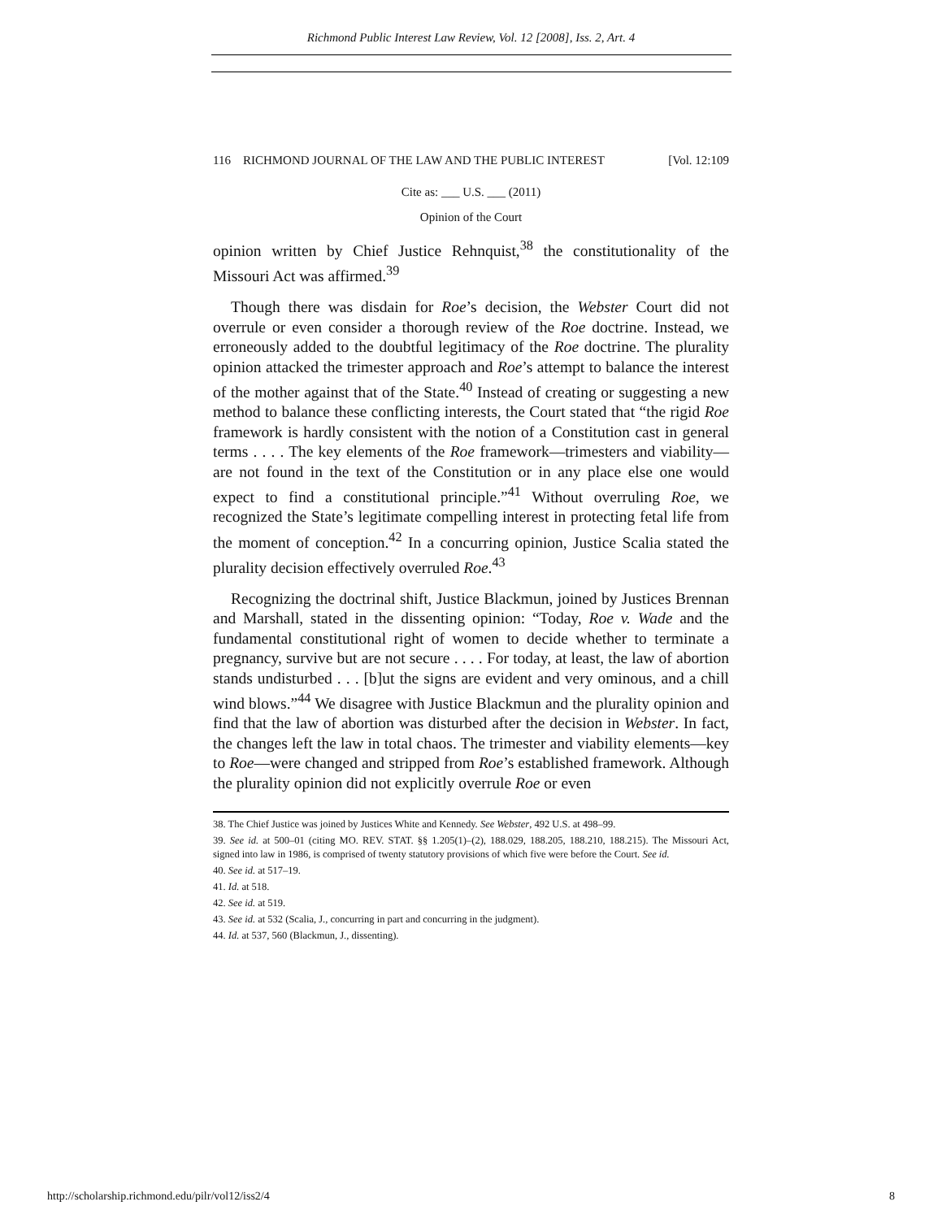Richmond Public Interest Law Review, Vol. 12 [2008], Iss. 2, Art. 4
116 RICHMOND JOURNAL OF THE LAW AND THE PUBLIC INTEREST [Vol. 12:109
Cite as: ___ U.S. ___ (2011)
Opinion of the Court
opinion written by Chief Justice Rehnquist,<sup>38</sup> the constitutionality of the Missouri Act was affirmed.<sup>39</sup>
Though there was disdain for Roe’s decision, the Webster Court did not overrule or even consider a thorough review of the Roe doctrine. Instead, we erroneously added to the doubtful legitimacy of the Roe doctrine. The plurality opinion attacked the trimester approach and Roe’s attempt to balance the interest of the mother against that of the State.<sup>40</sup> Instead of creating or suggesting a new method to balance these conflicting interests, the Court stated that “the rigid Roe framework is hardly consistent with the notion of a Constitution cast in general terms . . . . The key elements of the Roe framework—trimesters and viability—are not found in the text of the Constitution or in any place else one would expect to find a constitutional principle.”<sup>41</sup> Without overruling Roe, we recognized the State’s legitimate compelling interest in protecting fetal life from the moment of conception.<sup>42</sup> In a concurring opinion, Justice Scalia stated the plurality decision effectively overruled Roe.<sup>43</sup>
Recognizing the doctrinal shift, Justice Blackmun, joined by Justices Brennan and Marshall, stated in the dissenting opinion: “Today, Roe v. Wade and the fundamental constitutional right of women to decide whether to terminate a pregnancy, survive but are not secure . . . . For today, at least, the law of abortion stands undisturbed . . . [b]ut the signs are evident and very ominous, and a chill wind blows.”<sup>44</sup> We disagree with Justice Blackmun and the plurality opinion and find that the law of abortion was disturbed after the decision in Webster. In fact, the changes left the law in total chaos. The trimester and viability elements—key to Roe—were changed and stripped from Roe’s established framework. Although the plurality opinion did not explicitly overrule Roe or even
38. The Chief Justice was joined by Justices White and Kennedy. See Webster, 492 U.S. at 498–99.
39. See id. at 500–01 (citing MO. REV. STAT. §§ 1.205(1)–(2), 188.029, 188.205, 188.210, 188.215). The Missouri Act, signed into law in 1986, is comprised of twenty statutory provisions of which five were before the Court. See id.
40. See id. at 517–19.
41. Id. at 518.
42. See id. at 519.
43. See id. at 532 (Scalia, J., concurring in part and concurring in the judgment).
44. Id. at 537, 560 (Blackmun, J., dissenting).
http://scholarship.richmond.edu/pilr/vol12/iss2/4 8